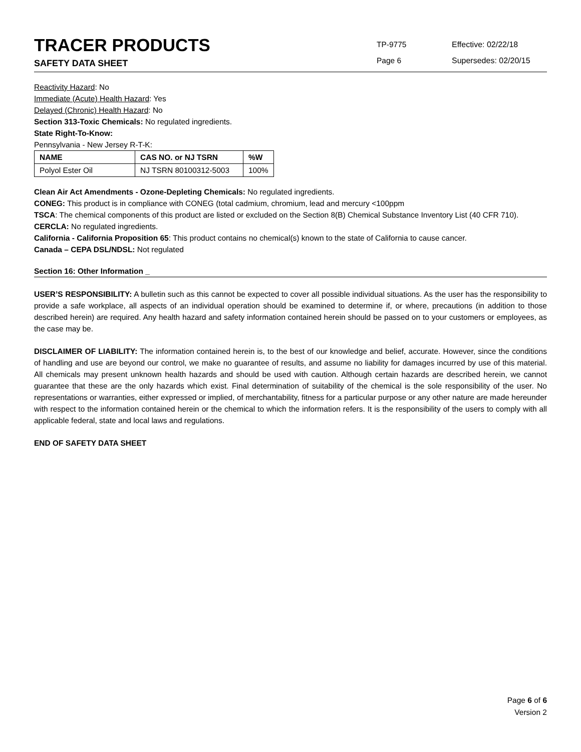TRACER PRODUCTS
SAFETY DATA SHEET
TP-9775
Page 6
Effective: 02/22/18
Supersedes: 02/20/15
Reactivity Hazard: No
Immediate (Acute) Health Hazard: Yes
Delayed (Chronic) Health Hazard: No
Section 313-Toxic Chemicals: No regulated ingredients.
State Right-To-Know:
Pennsylvania - New Jersey R-T-K:
| NAME | CAS NO. or NJ TSRN | %W |
| --- | --- | --- |
| Polyol Ester Oil | NJ TSRN 80100312-5003 | 100% |
Clean Air Act Amendments - Ozone-Depleting Chemicals: No regulated ingredients.
CONEG: This product is in compliance with CONEG (total cadmium, chromium, lead and mercury <100ppm
TSCA: The chemical components of this product are listed or excluded on the Section 8(B) Chemical Substance Inventory List (40 CFR 710).
CERCLA: No regulated ingredients.
California - California Proposition 65: This product contains no chemical(s) known to the state of California to cause cancer.
Canada – CEPA DSL/NDSL: Not regulated
Section 16: Other Information _
USER’S RESPONSIBILITY: A bulletin such as this cannot be expected to cover all possible individual situations. As the user has the responsibility to provide a safe workplace, all aspects of an individual operation should be examined to determine if, or where, precautions (in addition to those described herein) are required. Any health hazard and safety information contained herein should be passed on to your customers or employees, as the case may be.
DISCLAIMER OF LIABILITY: The information contained herein is, to the best of our knowledge and belief, accurate. However, since the conditions of handling and use are beyond our control, we make no guarantee of results, and assume no liability for damages incurred by use of this material. All chemicals may present unknown health hazards and should be used with caution. Although certain hazards are described herein, we cannot guarantee that these are the only hazards which exist. Final determination of suitability of the chemical is the sole responsibility of the user. No representations or warranties, either expressed or implied, of merchantability, fitness for a particular purpose or any other nature are made hereunder with respect to the information contained herein or the chemical to which the information refers. It is the responsibility of the users to comply with all applicable federal, state and local laws and regulations.
END OF SAFETY DATA SHEET
Page 6 of 6
Version 2